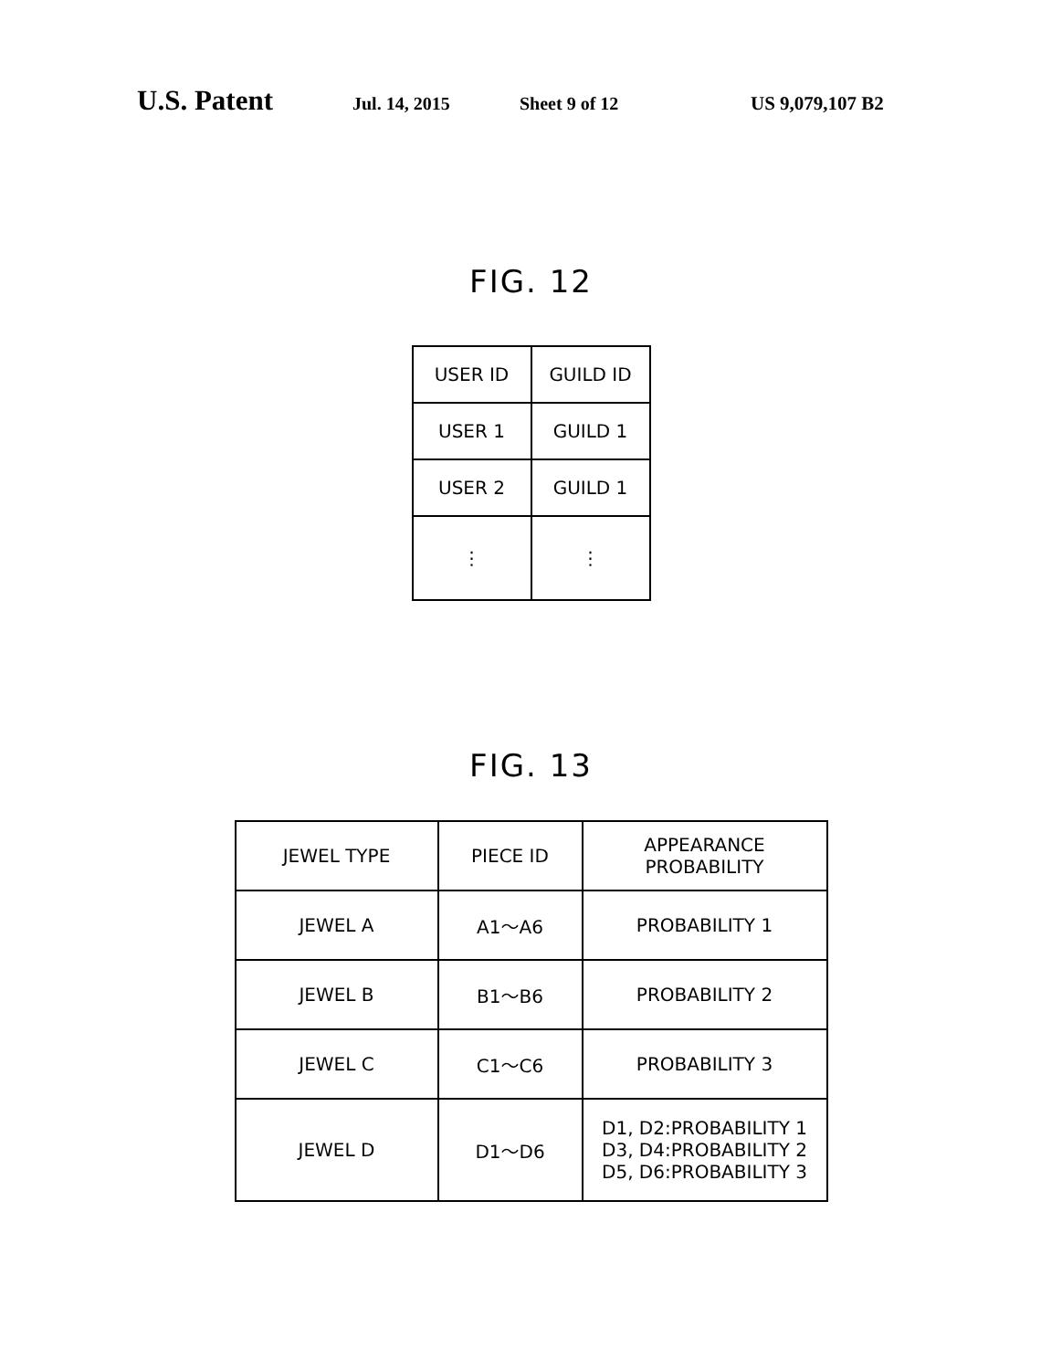U.S. Patent
Jul. 14, 2015 Sheet 9 of 12 US 9,079,107 B2
FIG. 12
| USER ID | GUILD ID |
| USER 1 | GUILD 1 |
| USER 2 | GUILD 1 |
| ⋮ | ⋮ |
FIG. 13
| JEWEL TYPE | PIECE ID | APPEARANCE PROBABILITY |
| JEWEL A | A1～A6 | PROBABILITY 1 |
| JEWEL B | B1～B6 | PROBABILITY 2 |
| JEWEL C | C1～C6 | PROBABILITY 3 |
| JEWEL D | D1～D6 | D1, D2:PROBABILITY 1 D3, D4:PROBABILITY 2 D5, D6:PROBABILITY 3 |